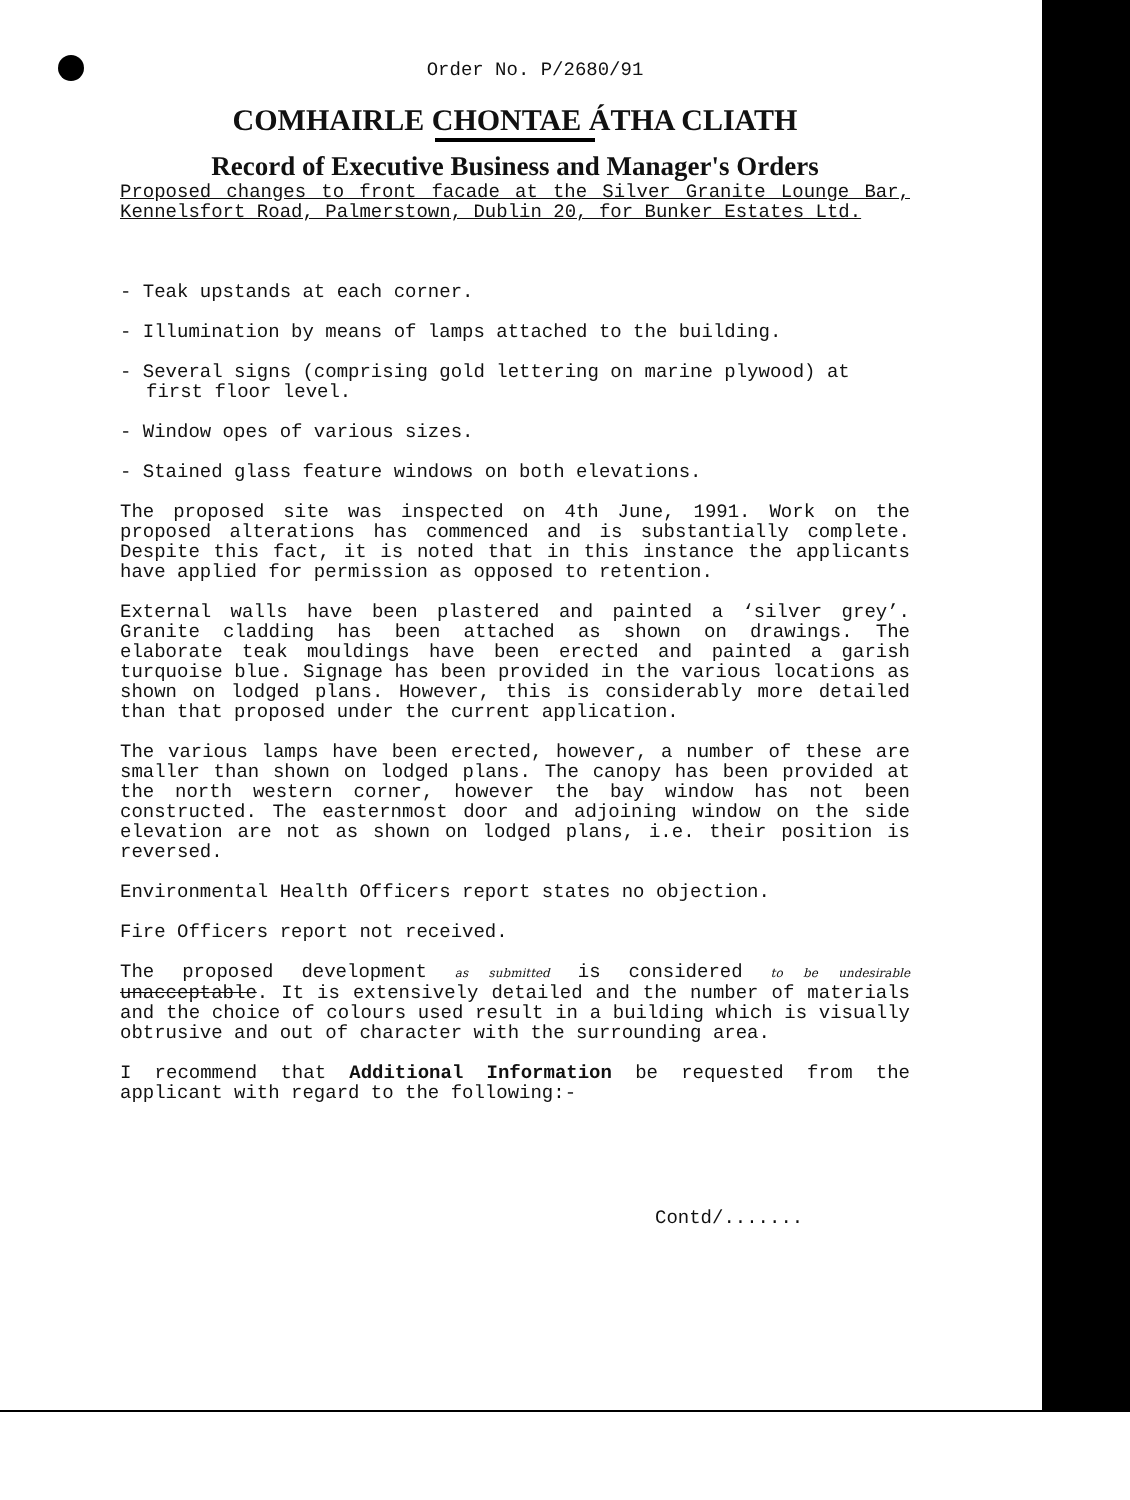Order No. P/2680/91
COMHAIRLE CHONTAE ÁTHA CLIATH
Record of Executive Business and Manager's Orders
Proposed changes to front facade at the Silver Granite Lounge Bar, Kennelsfort Road, Palmerstown, Dublin 20, for Bunker Estates Ltd.
- Teak upstands at each corner.
- Illumination by means of lamps attached to the building.
- Several signs (comprising gold lettering on marine plywood) at first floor level.
- Window opes of various sizes.
- Stained glass feature windows on both elevations.
The proposed site was inspected on 4th June, 1991. Work on the proposed alterations has commenced and is substantially complete. Despite this fact, it is noted that in this instance the applicants have applied for permission as opposed to retention.
External walls have been plastered and painted a ‘silver grey’. Granite cladding has been attached as shown on drawings. The elaborate teak mouldings have been erected and painted a garish turquoise blue. Signage has been provided in the various locations as shown on lodged plans. However, this is considerably more detailed than that proposed under the current application.
The various lamps have been erected, however, a number of these are smaller than shown on lodged plans. The canopy has been provided at the north western corner, however the bay window has not been constructed. The easternmost door and adjoining window on the side elevation are not as shown on lodged plans, i.e. their position is reversed.
Environmental Health Officers report states no objection.
Fire Officers report not received.
The proposed development as submitted is considered to be undesirable unacceptable. It is extensively detailed and the number of materials and the choice of colours used result in a building which is visually obtrusive and out of character with the surrounding area.
I recommend that Additional Information be requested from the applicant with regard to the following:-
Contd/.......